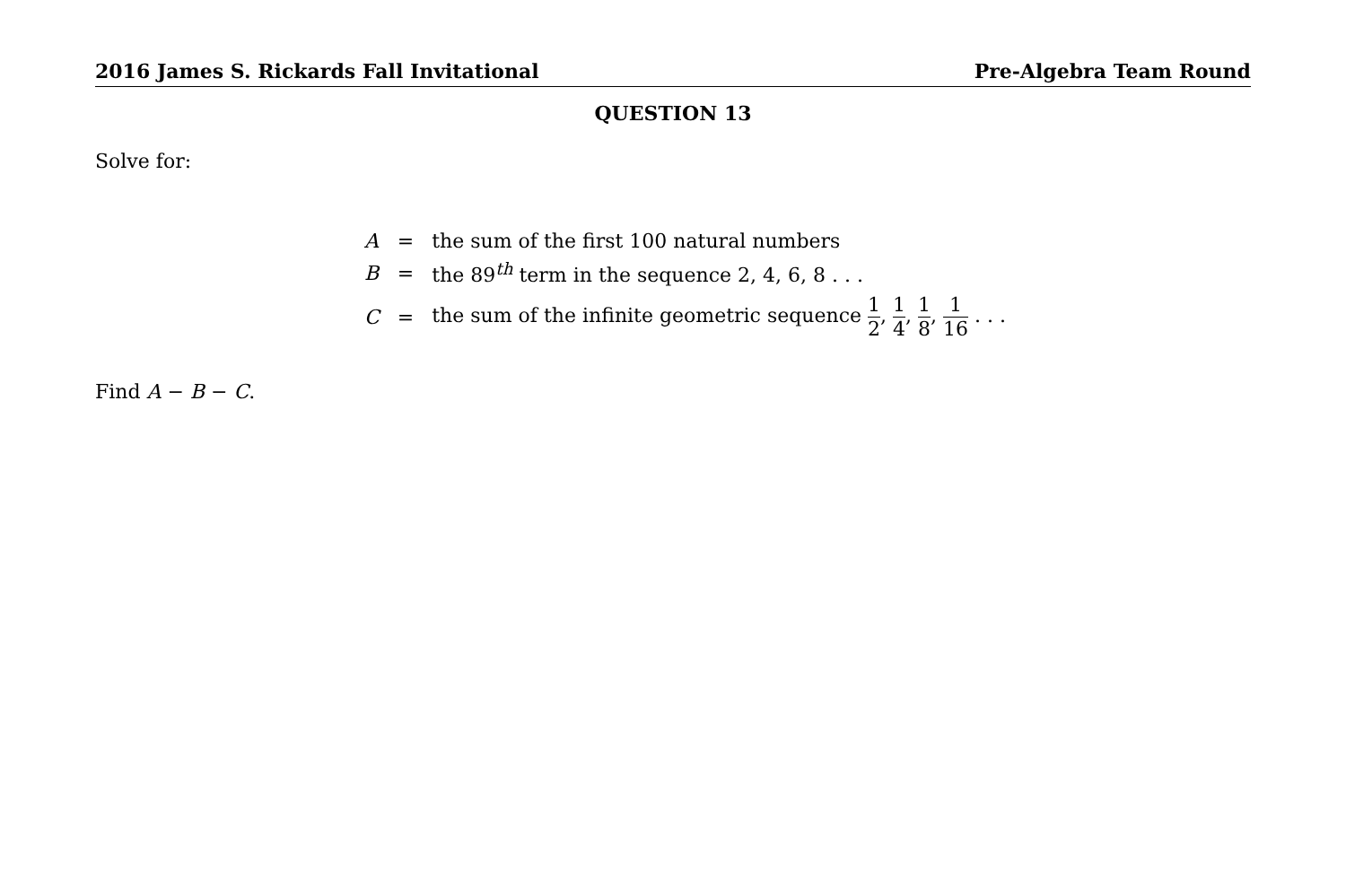2016 James S. Rickards Fall Invitational Pre-Algebra Team Round
QUESTION 13
Solve for:
| A | = | the sum of the first 100 natural numbers |
| B | = | the 89<sup>th</sup> term in the sequence 2, 4, 6, 8 . . . |
| C | = | the sum of the infinite geometric sequence 1 2 , 1 4 , 1 8 , 1 16 . . . |
Find A − B − C.